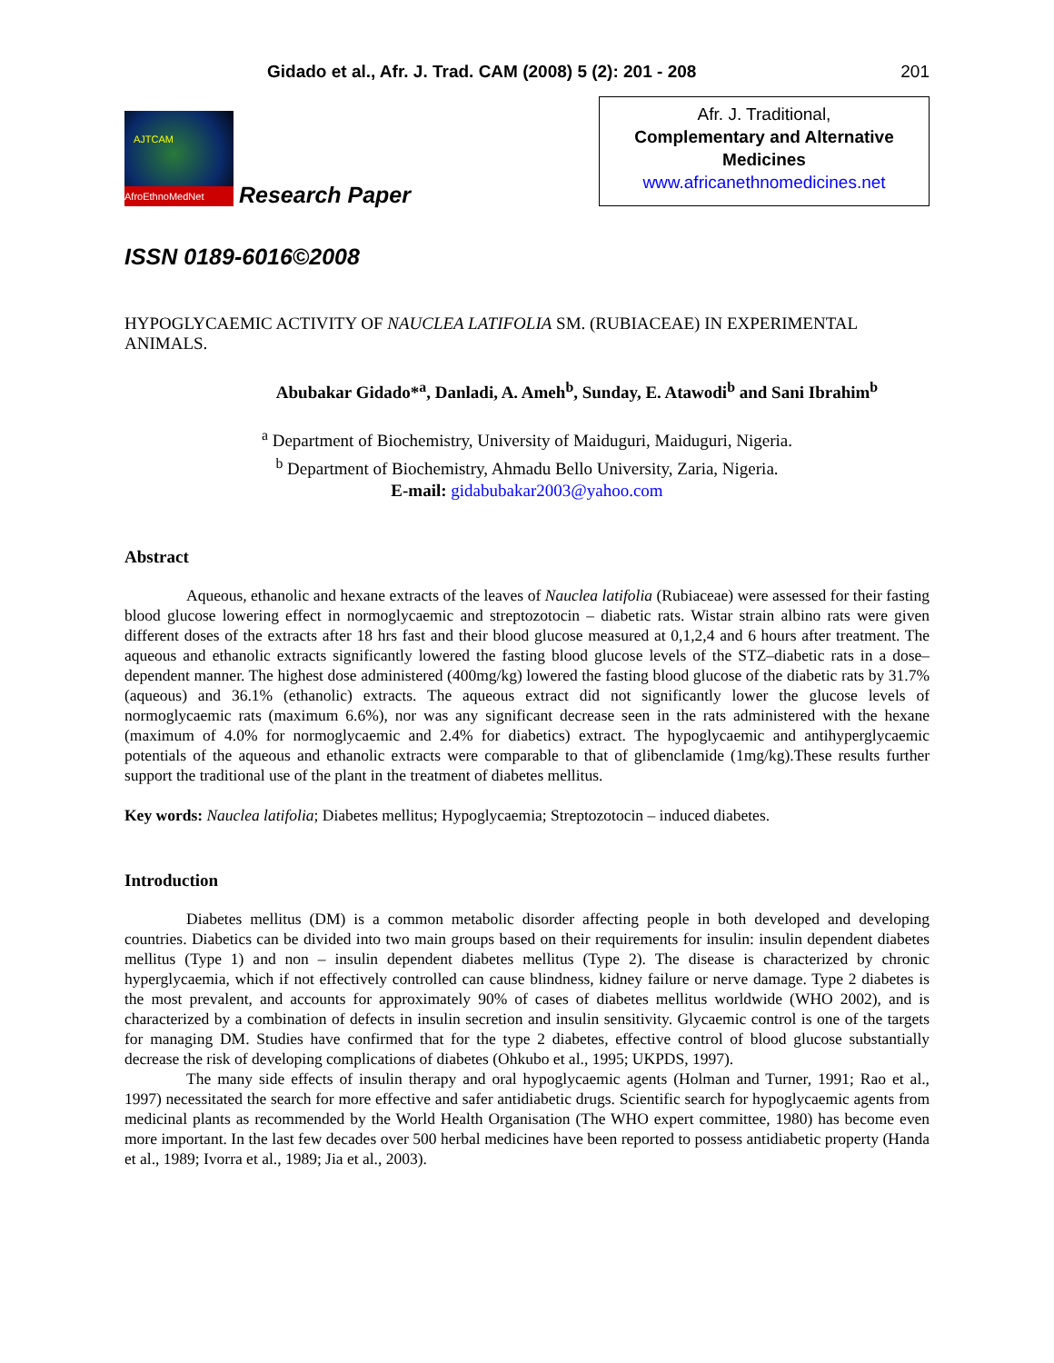Gidado et al., Afr. J. Trad. CAM (2008) 5 (2): 201 - 208 201
AJTCAM
AfroEthnoMedNet
Research Paper
Afr. J. Traditional,
Complementary and Alternative Medicines
www.africanethnomedicines.net
ISSN 0189-6016©2008
HYPOGLYCAEMIC ACTIVITY OF NAUCLEA LATIFOLIA SM. (RUBIACEAE) IN EXPERIMENTAL ANIMALS.
Abubakar Gidado*<sup>a</sup>, Danladi, A. Ameh<sup>b</sup>, Sunday, E. Atawodi<sup>b</sup> and Sani Ibrahim<sup>b</sup>
<sup>a</sup> Department of Biochemistry, University of Maiduguri, Maiduguri, Nigeria.
<sup>b</sup> Department of Biochemistry, Ahmadu Bello University, Zaria, Nigeria.
E-mail: gidabubakar2003@yahoo.com
Abstract
Aqueous, ethanolic and hexane extracts of the leaves of Nauclea latifolia (Rubiaceae) were assessed for their fasting blood glucose lowering effect in normoglycaemic and streptozotocin – diabetic rats. Wistar strain albino rats were given different doses of the extracts after 18 hrs fast and their blood glucose measured at 0,1,2,4 and 6 hours after treatment. The aqueous and ethanolic extracts significantly lowered the fasting blood glucose levels of the STZ–diabetic rats in a dose–dependent manner. The highest dose administered (400mg/kg) lowered the fasting blood glucose of the diabetic rats by 31.7% (aqueous) and 36.1% (ethanolic) extracts. The aqueous extract did not significantly lower the glucose levels of normoglycaemic rats (maximum 6.6%), nor was any significant decrease seen in the rats administered with the hexane (maximum of 4.0% for normoglycaemic and 2.4% for diabetics) extract. The hypoglycaemic and antihyperglycaemic potentials of the aqueous and ethanolic extracts were comparable to that of glibenclamide (1mg/kg).These results further support the traditional use of the plant in the treatment of diabetes mellitus.
Key words: Nauclea latifolia; Diabetes mellitus; Hypoglycaemia; Streptozotocin – induced diabetes.
Introduction
Diabetes mellitus (DM) is a common metabolic disorder affecting people in both developed and developing countries. Diabetics can be divided into two main groups based on their requirements for insulin: insulin dependent diabetes mellitus (Type 1) and non – insulin dependent diabetes mellitus (Type 2). The disease is characterized by chronic hyperglycaemia, which if not effectively controlled can cause blindness, kidney failure or nerve damage. Type 2 diabetes is the most prevalent, and accounts for approximately 90% of cases of diabetes mellitus worldwide (WHO 2002), and is characterized by a combination of defects in insulin secretion and insulin sensitivity. Glycaemic control is one of the targets for managing DM. Studies have confirmed that for the type 2 diabetes, effective control of blood glucose substantially decrease the risk of developing complications of diabetes (Ohkubo et al., 1995; UKPDS, 1997).
The many side effects of insulin therapy and oral hypoglycaemic agents (Holman and Turner, 1991; Rao et al., 1997) necessitated the search for more effective and safer antidiabetic drugs. Scientific search for hypoglycaemic agents from medicinal plants as recommended by the World Health Organisation (The WHO expert committee, 1980) has become even more important. In the last few decades over 500 herbal medicines have been reported to possess antidiabetic property (Handa et al., 1989; Ivorra et al., 1989; Jia et al., 2003).